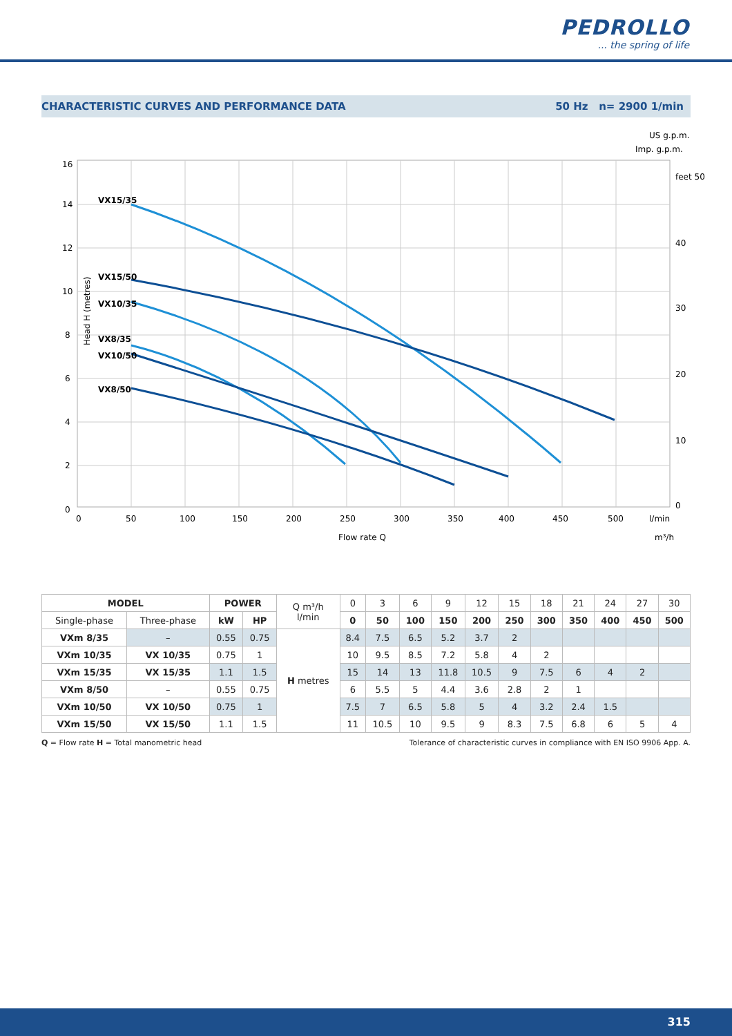PEDROLLO... the spring of life
CHARACTERISTIC CURVES AND PERFORMANCE DATA 50 Hz n= 2900 1/min
VX15/35
VX15/50
VX10/35
VX8/35
VX10/50
VX8/50
16
14
12
10
8
6
4
2
0
0
50
100
150
200
250
300
350
400
450
500
l/min
Flow rate Q
US g.p.m.
Imp. g.p.m.
feet 50
40
30
20
10
0
m³/h
Head H (metres)
| MODEL | | POWER | | Q m³/h l/min | 0 | 3 | 6 | 9 | 12 | 15 | 18 | 21 | 24 | 27 | 30 |
| Single-phase | Three-phase | kW | HP | | 0 | 50 | 100 | 150 | 200 | 250 | 300 | 350 | 400 | 450 | 500 |
| VXm 8/35 | – | 0.55 | 0.75 | H metres | 8.4 | 7.5 | 6.5 | 5.2 | 3.7 | 2 | | | | | |
| VXm 10/35 | VX 10/35 | 0.75 | 1 | | 10 | 9.5 | 8.5 | 7.2 | 5.8 | 4 | 2 | | | | |
| VXm 15/35 | VX 15/35 | 1.1 | 1.5 | | 15 | 14 | 13 | 11.8 | 10.5 | 9 | 7.5 | 6 | 4 | 2 | |
| VXm 8/50 | – | 0.55 | 0.75 | | 6 | 5.5 | 5 | 4.4 | 3.6 | 2.8 | 2 | 1 | | | |
| VXm 10/50 | VX 10/50 | 0.75 | 1 | | 7.5 | 7 | 6.5 | 5.8 | 5 | 4 | 3.2 | 2.4 | 1.5 | | |
| VXm 15/50 | VX 15/50 | 1.1 | 1.5 | | 11 | 10.5 | 10 | 9.5 | 9 | 8.3 | 7.5 | 6.8 | 6 | 5 | 4 |
Q = Flow rate H = Total manometric head Tolerance of characteristic curves in compliance with EN ISO 9906 App. A.
315